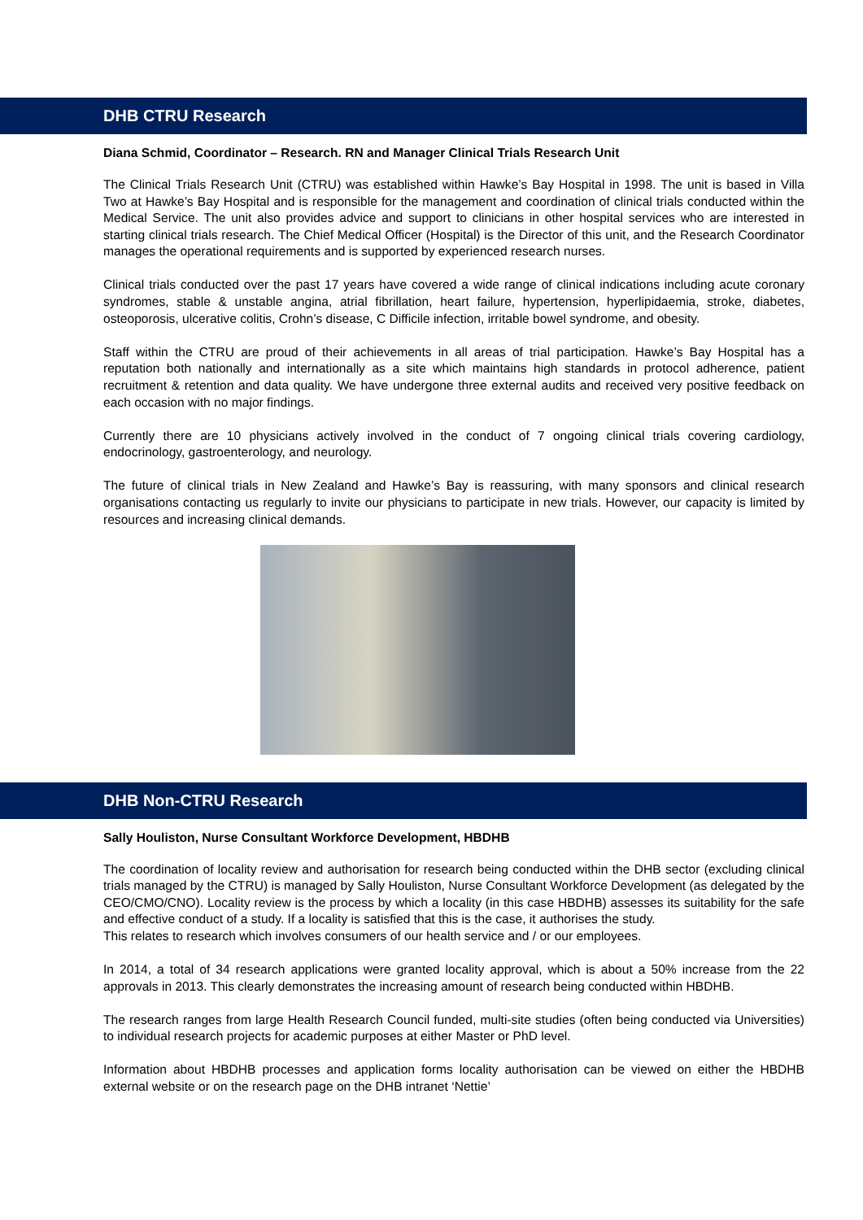DHB CTRU Research
Diana Schmid, Coordinator – Research. RN and Manager Clinical Trials Research Unit
The Clinical Trials Research Unit (CTRU) was established within Hawke’s Bay Hospital in 1998. The unit is based in Villa Two at Hawke’s Bay Hospital and is responsible for the management and coordination of clinical trials conducted within the Medical Service. The unit also provides advice and support to clinicians in other hospital services who are interested in starting clinical trials research. The Chief Medical Officer (Hospital) is the Director of this unit, and the Research Coordinator manages the operational requirements and is supported by experienced research nurses.
Clinical trials conducted over the past 17 years have covered a wide range of clinical indications including acute coronary syndromes, stable & unstable angina, atrial fibrillation, heart failure, hypertension, hyperlipidaemia, stroke, diabetes, osteoporosis, ulcerative colitis, Crohn’s disease, C Difficile infection, irritable bowel syndrome, and obesity.
Staff within the CTRU are proud of their achievements in all areas of trial participation. Hawke’s Bay Hospital has a reputation both nationally and internationally as a site which maintains high standards in protocol adherence, patient recruitment & retention and data quality. We have undergone three external audits and received very positive feedback on each occasion with no major findings.
Currently there are 10 physicians actively involved in the conduct of 7 ongoing clinical trials covering cardiology, endocrinology, gastroenterology, and neurology.
The future of clinical trials in New Zealand and Hawke’s Bay is reassuring, with many sponsors and clinical research organisations contacting us regularly to invite our physicians to participate in new trials. However, our capacity is limited by resources and increasing clinical demands.
DHB Non-CTRU Research
Sally Houliston, Nurse Consultant Workforce Development, HBDHB
The coordination of locality review and authorisation for research being conducted within the DHB sector (excluding clinical trials managed by the CTRU) is managed by Sally Houliston, Nurse Consultant Workforce Development (as delegated by the CEO/CMO/CNO). Locality review is the process by which a locality (in this case HBDHB) assesses its suitability for the safe and effective conduct of a study. If a locality is satisfied that this is the case, it authorises the study.
This relates to research which involves consumers of our health service and / or our employees.
In 2014, a total of 34 research applications were granted locality approval, which is about a 50% increase from the 22 approvals in 2013. This clearly demonstrates the increasing amount of research being conducted within HBDHB.
The research ranges from large Health Research Council funded, multi-site studies (often being conducted via Universities) to individual research projects for academic purposes at either Master or PhD level.
Information about HBDHB processes and application forms locality authorisation can be viewed on either the HBDHB external website or on the research page on the DHB intranet ‘Nettie’